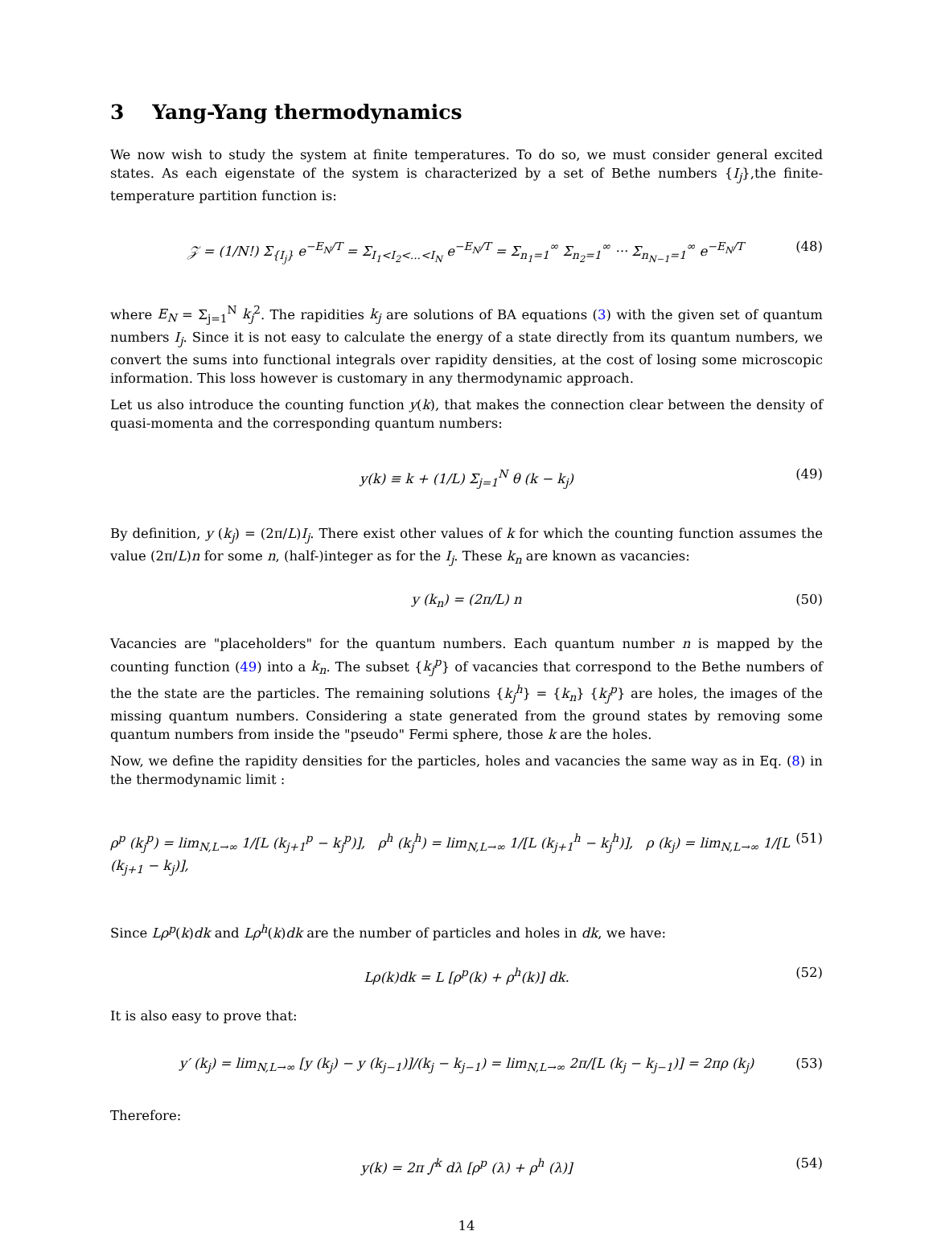3 Yang-Yang thermodynamics
We now wish to study the system at finite temperatures. To do so, we must consider general excited states. As each eigenstate of the system is characterized by a set of Bethe numbers {I<sub>j</sub>},the finite-temperature partition function is:
𝒵 = (1/N!) Σ<sub>{I<sub>j</sub>}</sub> e<sup>−E<sub>N</sub>/T</sup> = Σ<sub>I<sub>1</sub><I<sub>2</sub><...<I<sub>N</sub></sub> e<sup>−E<sub>N</sub>/T</sup> = Σ<sub>n<sub>1</sub>=1</sub><sup>∞</sup> Σ<sub>n<sub>2</sub>=1</sub><sup>∞</sup> ··· Σ<sub>n<sub>N−1</sub>=1</sub><sup>∞</sup> e<sup>−E<sub>N</sub>/T</sup> (48)
where E<sub>N</sub> = Σ<sub>j=1</sub><sup>N</sup> k<sub>j</sub><sup>2</sup>. The rapidities k<sub>j</sub> are solutions of BA equations (3) with the given set of quantum numbers I<sub>j</sub>. Since it is not easy to calculate the energy of a state directly from its quantum numbers, we convert the sums into functional integrals over rapidity densities, at the cost of losing some microscopic information. This loss however is customary in any thermodynamic approach.
Let us also introduce the counting function y(k), that makes the connection clear between the density of quasi-momenta and the corresponding quantum numbers:
y(k) ≡ k + (1/L) Σ<sub>j=1</sub><sup>N</sup> θ (k − k<sub>j</sub>) (49)
By definition, y (k<sub>j</sub>) = (2π/L)I<sub>j</sub>. There exist other values of k for which the counting function assumes the value (2π/L)n for some n, (half-)integer as for the I<sub>j</sub>. These k<sub>n</sub> are known as vacancies:
y (k<sub>n</sub>) = (2π/L) n (50)
Vacancies are "placeholders" for the quantum numbers. Each quantum number n is mapped by the counting function (49) into a k<sub>n</sub>. The subset {k<sub>j</sub><sup>p</sup>} of vacancies that correspond to the Bethe numbers of the the state are the particles. The remaining solutions {k<sub>j</sub><sup>h</sup>} = {k<sub>n</sub>} {k<sub>j</sub><sup>p</sup>} are holes, the images of the missing quantum numbers. Considering a state generated from the ground states by removing some quantum numbers from inside the "pseudo" Fermi sphere, those k are the holes.
Now, we define the rapidity densities for the particles, holes and vacancies the same way as in Eq. (8) in the thermodynamic limit :
ρ<sup>p</sup> (k<sub>j</sub><sup>p</sup>) = lim<sub>N,L→∞</sub> 1/[L (k<sub>j+1</sub><sup>p</sup> − k<sub>j</sub><sup>p</sup>)], ρ<sup>h</sup> (k<sub>j</sub><sup>h</sup>) = lim<sub>N,L→∞</sub> 1/[L (k<sub>j+1</sub><sup>h</sup> − k<sub>j</sub><sup>h</sup>)], ρ (k<sub>j</sub>) = lim<sub>N,L→∞</sub> 1/[L (k<sub>j+1</sub> − k<sub>j</sub>)], (51)
Since Lρ<sup>p</sup>(k)dk and Lρ<sup>h</sup>(k)dk are the number of particles and holes in dk, we have:
Lρ(k)dk = L [ρ<sup>p</sup>(k) + ρ<sup>h</sup>(k)] dk. (52)
It is also easy to prove that:
y′ (k<sub>j</sub>) = lim<sub>N,L→∞</sub> [y (k<sub>j</sub>) − y (k<sub>j−1</sub>)]/(k<sub>j</sub> − k<sub>j−1</sub>) = lim<sub>N,L→∞</sub> 2π/[L (k<sub>j</sub> − k<sub>j−1</sub>)] = 2πρ (k<sub>j</sub>) (53)
Therefore:
y(k) = 2π ∫<sup>k</sup> dλ [ρ<sup>p</sup> (λ) + ρ<sup>h</sup> (λ)] (54)
14